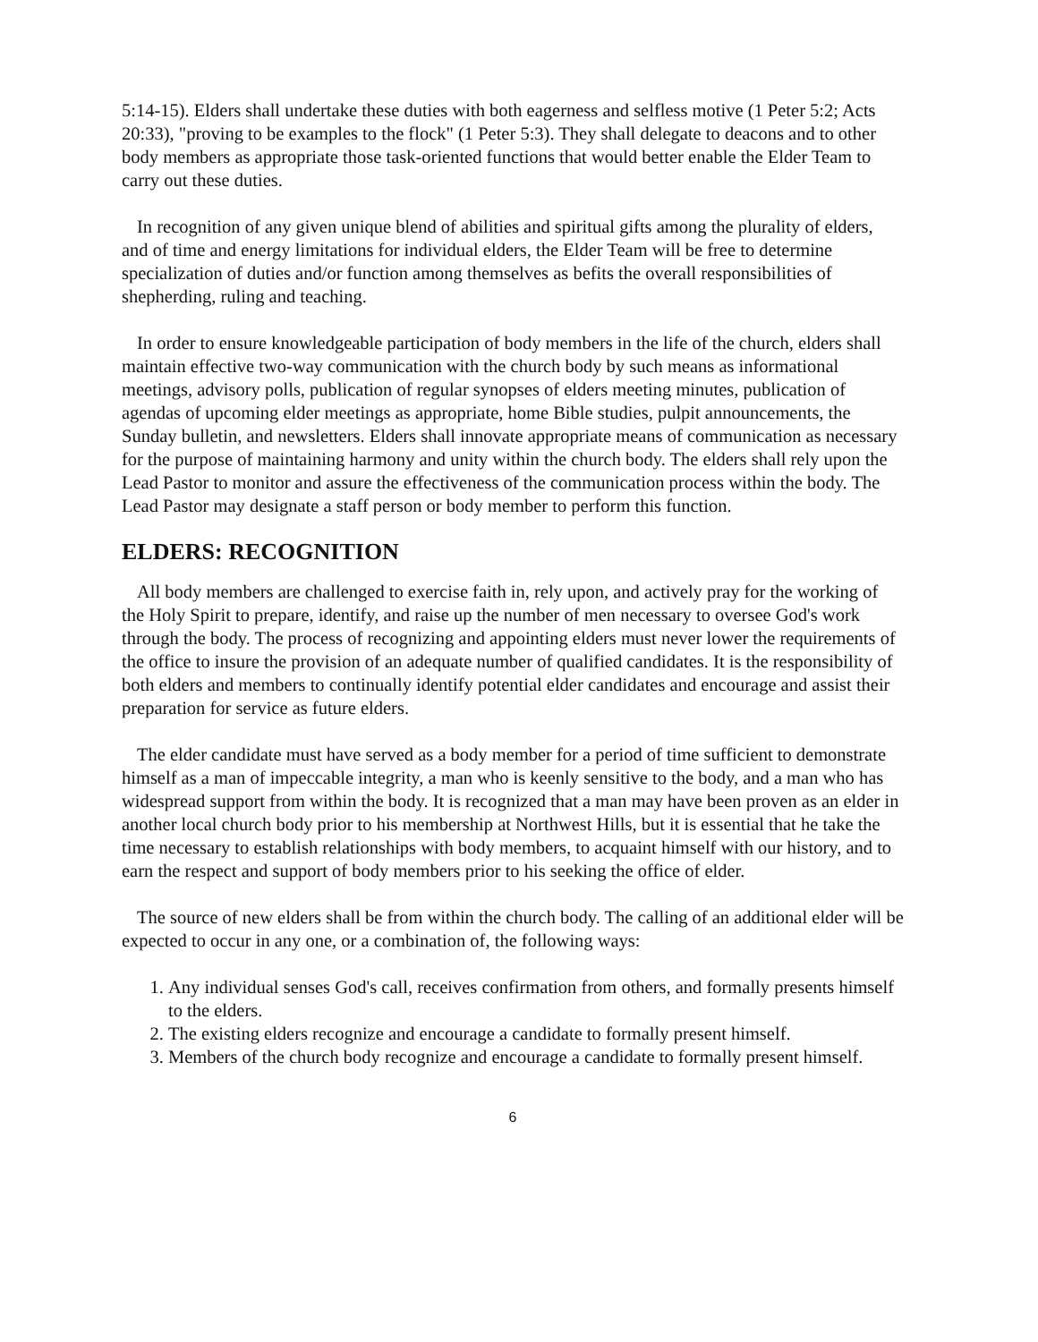5:14-15). Elders shall undertake these duties with both eagerness and selfless motive (1 Peter 5:2; Acts 20:33), "proving to be examples to the flock" (1 Peter 5:3). They shall delegate to deacons and to other body members as appropriate those task-oriented functions that would better enable the Elder Team to carry out these duties.
In recognition of any given unique blend of abilities and spiritual gifts among the plurality of elders, and of time and energy limitations for individual elders, the Elder Team will be free to determine specialization of duties and/or function among themselves as befits the overall responsibilities of shepherding, ruling and teaching.
In order to ensure knowledgeable participation of body members in the life of the church, elders shall maintain effective two-way communication with the church body by such means as informational meetings, advisory polls, publication of regular synopses of elders meeting minutes, publication of agendas of upcoming elder meetings as appropriate, home Bible studies, pulpit announcements, the Sunday bulletin, and newsletters. Elders shall innovate appropriate means of communication as necessary for the purpose of maintaining harmony and unity within the church body. The elders shall rely upon the Lead Pastor to monitor and assure the effectiveness of the communication process within the body. The Lead Pastor may designate a staff person or body member to perform this function.
ELDERS: RECOGNITION
All body members are challenged to exercise faith in, rely upon, and actively pray for the working of the Holy Spirit to prepare, identify, and raise up the number of men necessary to oversee God's work through the body. The process of recognizing and appointing elders must never lower the requirements of the office to insure the provision of an adequate number of qualified candidates. It is the responsibility of both elders and members to continually identify potential elder candidates and encourage and assist their preparation for service as future elders.
The elder candidate must have served as a body member for a period of time sufficient to demonstrate himself as a man of impeccable integrity, a man who is keenly sensitive to the body, and a man who has widespread support from within the body. It is recognized that a man may have been proven as an elder in another local church body prior to his membership at Northwest Hills, but it is essential that he take the time necessary to establish relationships with body members, to acquaint himself with our history, and to earn the respect and support of body members prior to his seeking the office of elder.
The source of new elders shall be from within the church body. The calling of an additional elder will be expected to occur in any one, or a combination of, the following ways:
1. Any individual senses God's call, receives confirmation from others, and formally presents himself to the elders.
2. The existing elders recognize and encourage a candidate to formally present himself.
3. Members of the church body recognize and encourage a candidate to formally present himself.
6